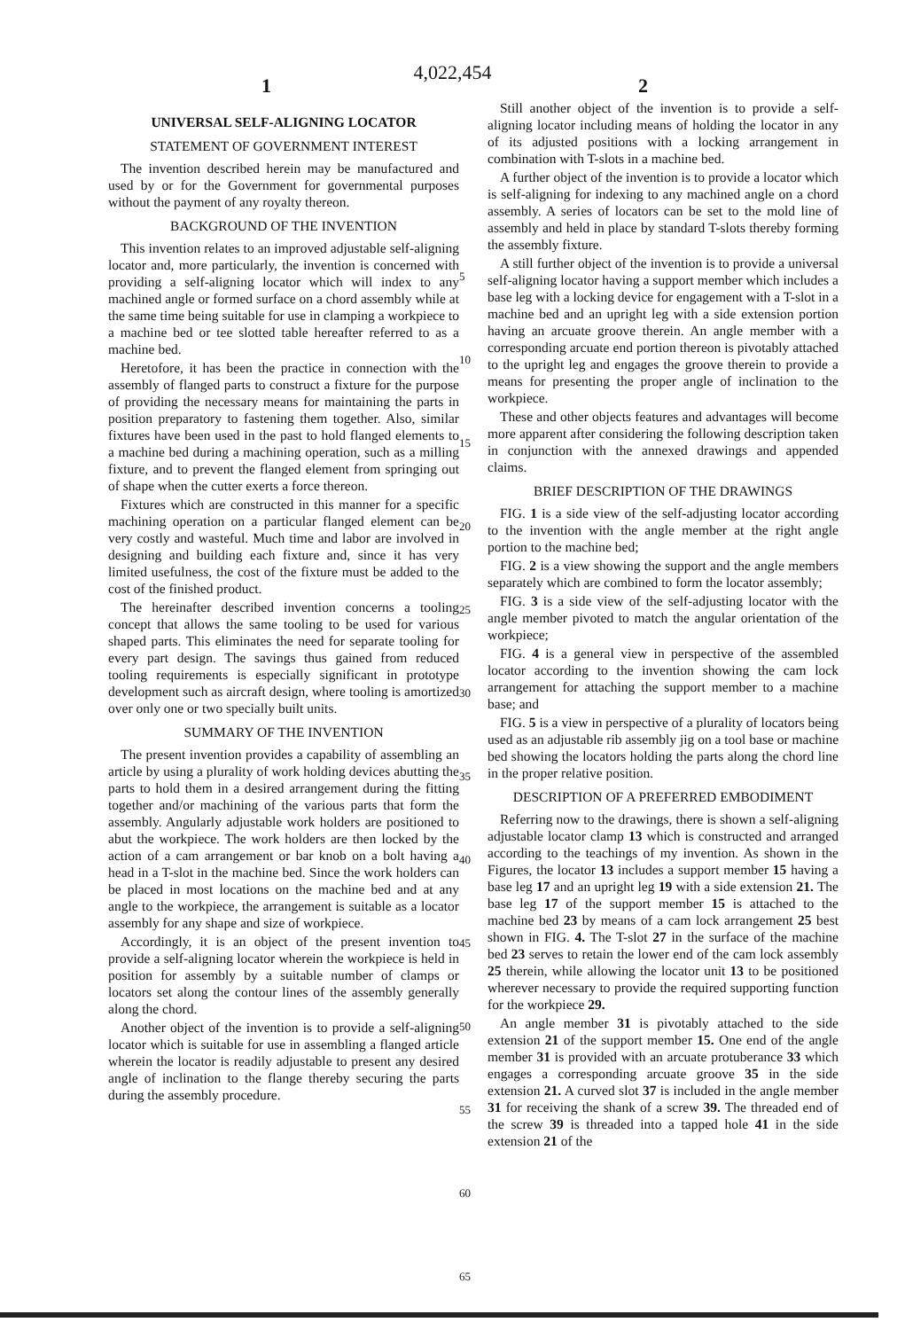4,022,454
1 2
UNIVERSAL SELF-ALIGNING LOCATOR
STATEMENT OF GOVERNMENT INTEREST
The invention described herein may be manufactured and used by or for the Government for governmental purposes without the payment of any royalty thereon.
BACKGROUND OF THE INVENTION
This invention relates to an improved adjustable self-aligning locator and, more particularly, the invention is concerned with providing a self-aligning locator which will index to any machined angle or formed surface on a chord assembly while at the same time being suitable for use in clamping a workpiece to a machine bed or tee slotted table hereafter referred to as a machine bed.
Heretofore, it has been the practice in connection with the assembly of flanged parts to construct a fixture for the purpose of providing the necessary means for maintaining the parts in position preparatory to fastening them together. Also, similar fixtures have been used in the past to hold flanged elements to a machine bed during a machining operation, such as a milling fixture, and to prevent the flanged element from springing out of shape when the cutter exerts a force thereon.
Fixtures which are constructed in this manner for a specific machining operation on a particular flanged element can be very costly and wasteful. Much time and labor are involved in designing and building each fixture and, since it has very limited usefulness, the cost of the fixture must be added to the cost of the finished product.
The hereinafter described invention concerns a tooling concept that allows the same tooling to be used for various shaped parts. This eliminates the need for separate tooling for every part design. The savings thus gained from reduced tooling requirements is especially significant in prototype development such as aircraft design, where tooling is amortized over only one or two specially built units.
SUMMARY OF THE INVENTION
The present invention provides a capability of assembling an article by using a plurality of work holding devices abutting the parts to hold them in a desired arrangement during the fitting together and/or machining of the various parts that form the assembly. Angularly adjustable work holders are positioned to abut the workpiece. The work holders are then locked by the action of a cam arrangement or bar knob on a bolt having a head in a T-slot in the machine bed. Since the work holders can be placed in most locations on the machine bed and at any angle to the workpiece, the arrangement is suitable as a locator assembly for any shape and size of workpiece.
Accordingly, it is an object of the present invention to provide a self-aligning locator wherein the workpiece is held in position for assembly by a suitable number of clamps or locators set along the contour lines of the assembly generally along the chord.
Another object of the invention is to provide a self-aligning locator which is suitable for use in assembling a flanged article wherein the locator is readily adjustable to present any desired angle of inclination to the flange thereby securing the parts during the assembly procedure.
5
10
15
20
25
30
35
40
45
50
55
60
65
Still another object of the invention is to provide a self-aligning locator including means of holding the locator in any of its adjusted positions with a locking arrangement in combination with T-slots in a machine bed.
A further object of the invention is to provide a locator which is self-aligning for indexing to any machined angle on a chord assembly. A series of locators can be set to the mold line of assembly and held in place by standard T-slots thereby forming the assembly fixture.
A still further object of the invention is to provide a universal self-aligning locator having a support member which includes a base leg with a locking device for engagement with a T-slot in a machine bed and an upright leg with a side extension portion having an arcuate groove therein. An angle member with a corresponding arcuate end portion thereon is pivotably attached to the upright leg and engages the groove therein to provide a means for presenting the proper angle of inclination to the workpiece.
These and other objects features and advantages will become more apparent after considering the following description taken in conjunction with the annexed drawings and appended claims.
BRIEF DESCRIPTION OF THE DRAWINGS
FIG. 1 is a side view of the self-adjusting locator according to the invention with the angle member at the right angle portion to the machine bed;
FIG. 2 is a view showing the support and the angle members separately which are combined to form the locator assembly;
FIG. 3 is a side view of the self-adjusting locator with the angle member pivoted to match the angular orientation of the workpiece;
FIG. 4 is a general view in perspective of the assembled locator according to the invention showing the cam lock arrangement for attaching the support member to a machine base; and
FIG. 5 is a view in perspective of a plurality of locators being used as an adjustable rib assembly jig on a tool base or machine bed showing the locators holding the parts along the chord line in the proper relative position.
DESCRIPTION OF A PREFERRED EMBODIMENT
Referring now to the drawings, there is shown a self-aligning adjustable locator clamp 13 which is constructed and arranged according to the teachings of my invention. As shown in the Figures, the locator 13 includes a support member 15 having a base leg 17 and an upright leg 19 with a side extension 21. The base leg 17 of the support member 15 is attached to the machine bed 23 by means of a cam lock arrangement 25 best shown in FIG. 4. The T-slot 27 in the surface of the machine bed 23 serves to retain the lower end of the cam lock assembly 25 therein, while allowing the locator unit 13 to be positioned wherever necessary to provide the required supporting function for the workpiece 29.
An angle member 31 is pivotably attached to the side extension 21 of the support member 15. One end of the angle member 31 is provided with an arcuate protuberance 33 which engages a corresponding arcuate groove 35 in the side extension 21. A curved slot 37 is included in the angle member 31 for receiving the shank of a screw 39. The threaded end of the screw 39 is threaded into a tapped hole 41 in the side extension 21 of the